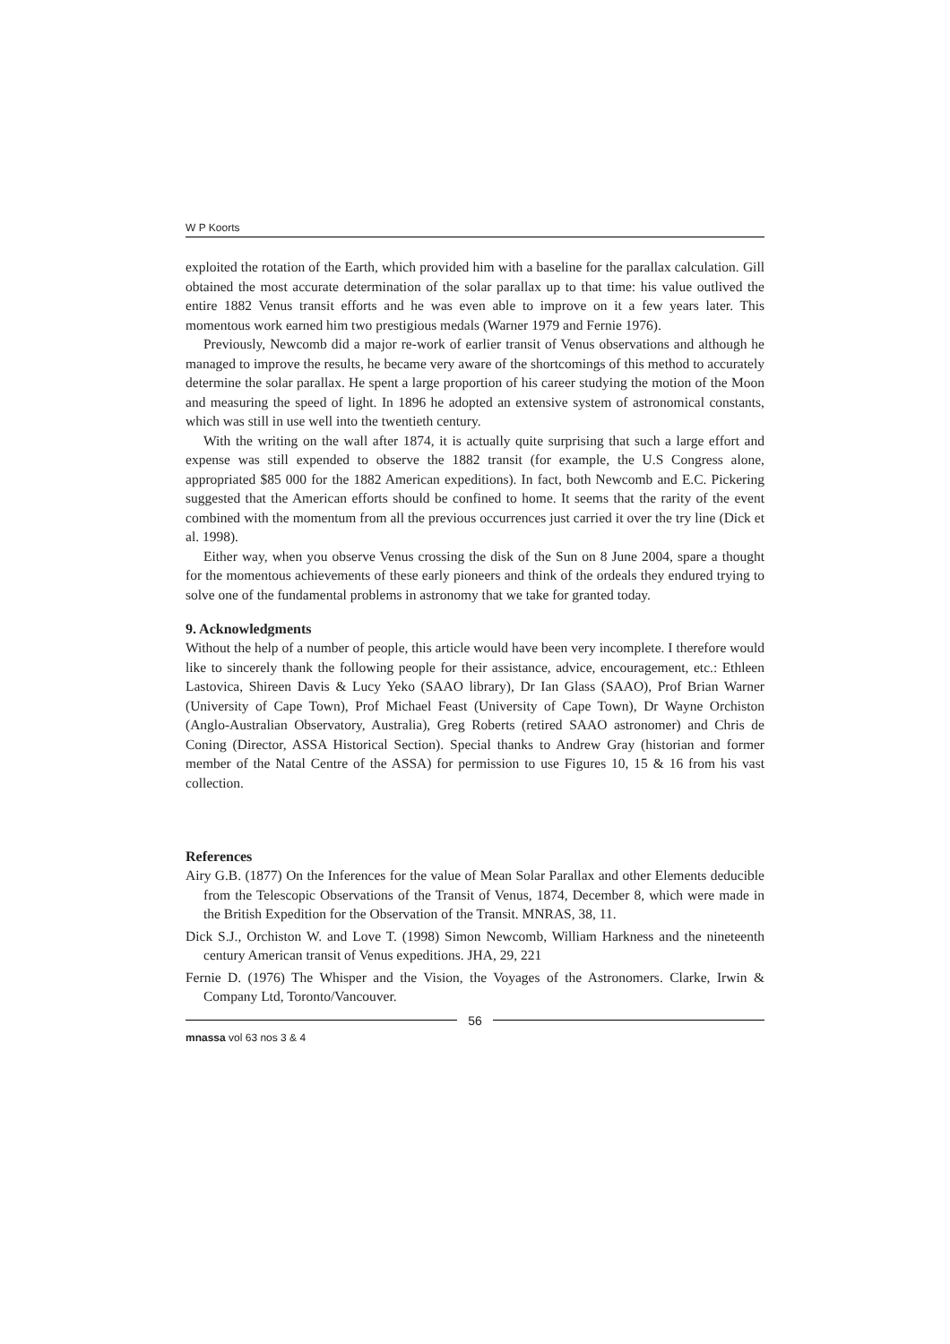W P Koorts
exploited the rotation of the Earth, which provided him with a baseline for the parallax calculation. Gill obtained the most accurate determination of the solar parallax up to that time: his value outlived the entire 1882 Venus transit efforts and he was even able to improve on it a few years later. This momentous work earned him two prestigious medals (Warner 1979 and Fernie 1976).
Previously, Newcomb did a major re-work of earlier transit of Venus observations and although he managed to improve the results, he became very aware of the shortcomings of this method to accurately determine the solar parallax. He spent a large proportion of his career studying the motion of the Moon and measuring the speed of light. In 1896 he adopted an extensive system of astronomical constants, which was still in use well into the twentieth century.
With the writing on the wall after 1874, it is actually quite surprising that such a large effort and expense was still expended to observe the 1882 transit (for example, the U.S Congress alone, appropriated $85 000 for the 1882 American expeditions). In fact, both Newcomb and E.C. Pickering suggested that the American efforts should be confined to home. It seems that the rarity of the event combined with the momentum from all the previous occurrences just carried it over the try line (Dick et al. 1998).
Either way, when you observe Venus crossing the disk of the Sun on 8 June 2004, spare a thought for the momentous achievements of these early pioneers and think of the ordeals they endured trying to solve one of the fundamental problems in astronomy that we take for granted today.
9. Acknowledgments
Without the help of a number of people, this article would have been very incomplete. I therefore would like to sincerely thank the following people for their assistance, advice, encouragement, etc.: Ethleen Lastovica, Shireen Davis & Lucy Yeko (SAAO library), Dr Ian Glass (SAAO), Prof Brian Warner (University of Cape Town), Prof Michael Feast (University of Cape Town), Dr Wayne Orchiston (Anglo-Australian Observatory, Australia), Greg Roberts (retired SAAO astronomer) and Chris de Coning (Director, ASSA Historical Section). Special thanks to Andrew Gray (historian and former member of the Natal Centre of the ASSA) for permission to use Figures 10, 15 & 16 from his vast collection.
References
Airy G.B. (1877) On the Inferences for the value of Mean Solar Parallax and other Elements deducible from the Telescopic Observations of the Transit of Venus, 1874, December 8, which were made in the British Expedition for the Observation of the Transit. MNRAS, 38, 11.
Dick S.J., Orchiston W. and Love T. (1998) Simon Newcomb, William Harkness and the nineteenth century American transit of Venus expeditions. JHA, 29, 221
Fernie D. (1976) The Whisper and the Vision, the Voyages of the Astronomers. Clarke, Irwin & Company Ltd, Toronto/Vancouver.
56
mnassa vol 63 nos 3 & 4